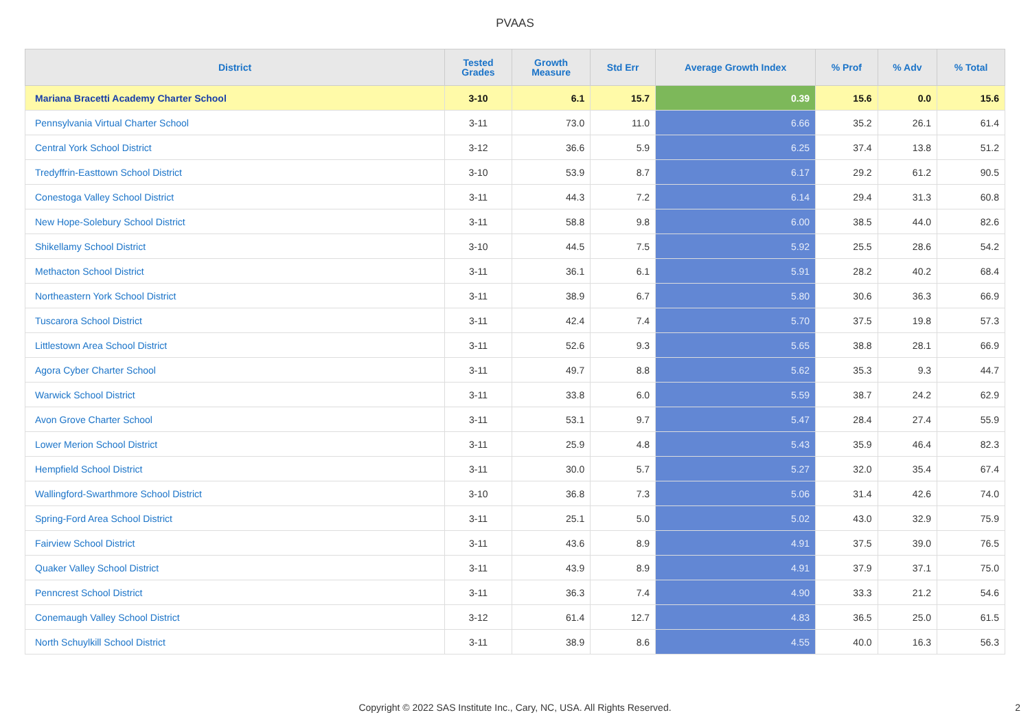PVAAS
| District | Tested Grades | Growth Measure | Std Err | Average Growth Index | % Prof | % Adv | % Total |
| --- | --- | --- | --- | --- | --- | --- | --- |
| Mariana Bracetti Academy Charter School | 3-10 | 6.1 | 15.7 | 0.39 | 15.6 | 0.0 | 15.6 |
| Pennsylvania Virtual Charter School | 3-11 | 73.0 | 11.0 | 6.66 | 35.2 | 26.1 | 61.4 |
| Central York School District | 3-12 | 36.6 | 5.9 | 6.25 | 37.4 | 13.8 | 51.2 |
| Tredyffrin-Easttown School District | 3-10 | 53.9 | 8.7 | 6.17 | 29.2 | 61.2 | 90.5 |
| Conestoga Valley School District | 3-11 | 44.3 | 7.2 | 6.14 | 29.4 | 31.3 | 60.8 |
| New Hope-Solebury School District | 3-11 | 58.8 | 9.8 | 6.00 | 38.5 | 44.0 | 82.6 |
| Shikellamy School District | 3-10 | 44.5 | 7.5 | 5.92 | 25.5 | 28.6 | 54.2 |
| Methacton School District | 3-11 | 36.1 | 6.1 | 5.91 | 28.2 | 40.2 | 68.4 |
| Northeastern York School District | 3-11 | 38.9 | 6.7 | 5.80 | 30.6 | 36.3 | 66.9 |
| Tuscarora School District | 3-11 | 42.4 | 7.4 | 5.70 | 37.5 | 19.8 | 57.3 |
| Littlestown Area School District | 3-11 | 52.6 | 9.3 | 5.65 | 38.8 | 28.1 | 66.9 |
| Agora Cyber Charter School | 3-11 | 49.7 | 8.8 | 5.62 | 35.3 | 9.3 | 44.7 |
| Warwick School District | 3-11 | 33.8 | 6.0 | 5.59 | 38.7 | 24.2 | 62.9 |
| Avon Grove Charter School | 3-11 | 53.1 | 9.7 | 5.47 | 28.4 | 27.4 | 55.9 |
| Lower Merion School District | 3-11 | 25.9 | 4.8 | 5.43 | 35.9 | 46.4 | 82.3 |
| Hempfield School District | 3-11 | 30.0 | 5.7 | 5.27 | 32.0 | 35.4 | 67.4 |
| Wallingford-Swarthmore School District | 3-10 | 36.8 | 7.3 | 5.06 | 31.4 | 42.6 | 74.0 |
| Spring-Ford Area School District | 3-11 | 25.1 | 5.0 | 5.02 | 43.0 | 32.9 | 75.9 |
| Fairview School District | 3-11 | 43.6 | 8.9 | 4.91 | 37.5 | 39.0 | 76.5 |
| Quaker Valley School District | 3-11 | 43.9 | 8.9 | 4.91 | 37.9 | 37.1 | 75.0 |
| Penncrest School District | 3-11 | 36.3 | 7.4 | 4.90 | 33.3 | 21.2 | 54.6 |
| Conemaugh Valley School District | 3-12 | 61.4 | 12.7 | 4.83 | 36.5 | 25.0 | 61.5 |
| North Schuylkill School District | 3-11 | 38.9 | 8.6 | 4.55 | 40.0 | 16.3 | 56.3 |
Copyright © 2022 SAS Institute Inc., Cary, NC, USA. All Rights Reserved. 2